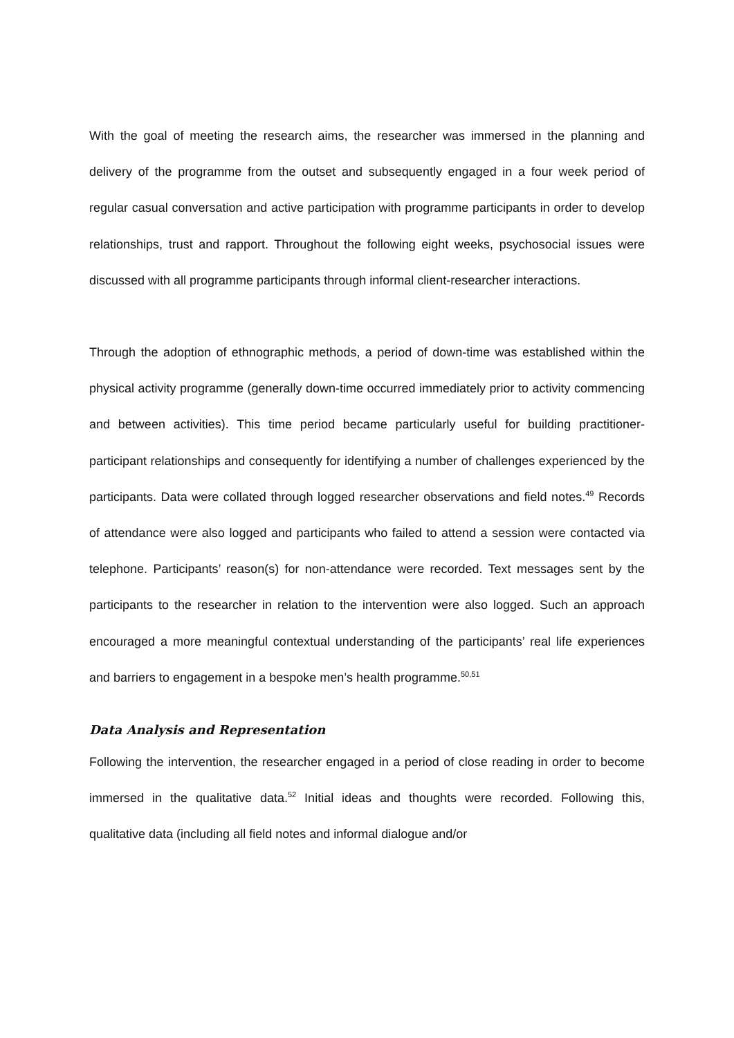With the goal of meeting the research aims, the researcher was immersed in the planning and delivery of the programme from the outset and subsequently engaged in a four week period of regular casual conversation and active participation with programme participants in order to develop relationships, trust and rapport. Throughout the following eight weeks, psychosocial issues were discussed with all programme participants through informal client-researcher interactions.
Through the adoption of ethnographic methods, a period of down-time was established within the physical activity programme (generally down-time occurred immediately prior to activity commencing and between activities). This time period became particularly useful for building practitioner-participant relationships and consequently for identifying a number of challenges experienced by the participants. Data were collated through logged researcher observations and field notes.<sup>49</sup> Records of attendance were also logged and participants who failed to attend a session were contacted via telephone. Participants’ reason(s) for non-attendance were recorded. Text messages sent by the participants to the researcher in relation to the intervention were also logged. Such an approach encouraged a more meaningful contextual understanding of the participants’ real life experiences and barriers to engagement in a bespoke men’s health programme.<sup>50,51</sup>
Data Analysis and Representation
Following the intervention, the researcher engaged in a period of close reading in order to become immersed in the qualitative data.<sup>52</sup> Initial ideas and thoughts were recorded. Following this, qualitative data (including all field notes and informal dialogue and/or